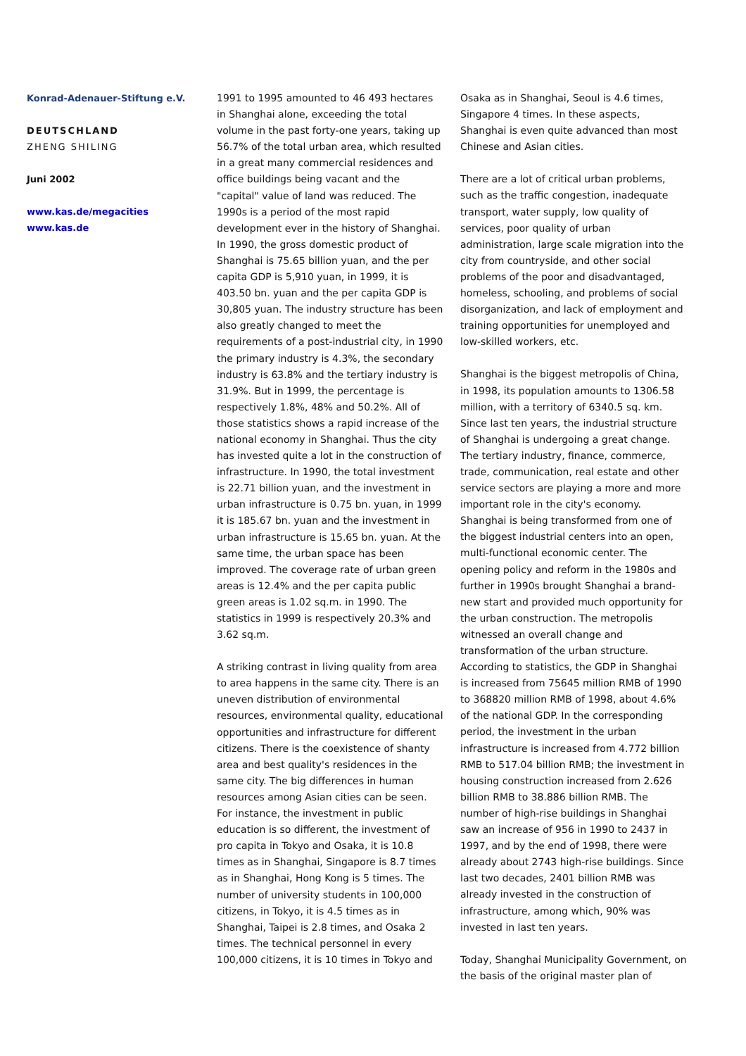Konrad-Adenauer-Stiftung e.V.
DEUTSCHLAND
ZHENG SHILING
Juni 2002
www.kas.de/megacities
www.kas.de
1991 to 1995 amounted to 46 493 hectares in Shanghai alone, exceeding the total volume in the past forty-one years, taking up 56.7% of the total urban area, which resulted in a great many commercial residences and office buildings being vacant and the "capital" value of land was reduced. The 1990s is a period of the most rapid development ever in the history of Shanghai. In 1990, the gross domestic product of Shanghai is 75.65 billion yuan, and the per capita GDP is 5,910 yuan, in 1999, it is 403.50 bn. yuan and the per capita GDP is 30,805 yuan. The industry structure has been also greatly changed to meet the requirements of a post-industrial city, in 1990 the primary industry is 4.3%, the secondary industry is 63.8% and the tertiary industry is 31.9%. But in 1999, the percentage is respectively 1.8%, 48% and 50.2%. All of those statistics shows a rapid increase of the national economy in Shanghai. Thus the city has invested quite a lot in the construction of infrastructure. In 1990, the total investment is 22.71 billion yuan, and the investment in urban infrastructure is 0.75 bn. yuan, in 1999 it is 185.67 bn. yuan and the investment in urban infrastructure is 15.65 bn. yuan. At the same time, the urban space has been improved. The coverage rate of urban green areas is 12.4% and the per capita public green areas is 1.02 sq.m. in 1990. The statistics in 1999 is respectively 20.3% and 3.62 sq.m.
A striking contrast in living quality from area to area happens in the same city. There is an uneven distribution of environmental resources, environmental quality, educational opportunities and infrastructure for different citizens. There is the coexistence of shanty area and best quality's residences in the same city. The big differences in human resources among Asian cities can be seen. For instance, the investment in public education is so different, the investment of pro capita in Tokyo and Osaka, it is 10.8 times as in Shanghai, Singapore is 8.7 times as in Shanghai, Hong Kong is 5 times. The number of university students in 100,000 citizens, in Tokyo, it is 4.5 times as in Shanghai, Taipei is 2.8 times, and Osaka 2 times. The technical personnel in every 100,000 citizens, it is 10 times in Tokyo and
Osaka as in Shanghai, Seoul is 4.6 times, Singapore 4 times. In these aspects, Shanghai is even quite advanced than most Chinese and Asian cities.
There are a lot of critical urban problems, such as the traffic congestion, inadequate transport, water supply, low quality of services, poor quality of urban administration, large scale migration into the city from countryside, and other social problems of the poor and disadvantaged, homeless, schooling, and problems of social disorganization, and lack of employment and training opportunities for unemployed and low-skilled workers, etc.
Shanghai is the biggest metropolis of China, in 1998, its population amounts to 1306.58 million, with a territory of 6340.5 sq. km. Since last ten years, the industrial structure of Shanghai is undergoing a great change. The tertiary industry, finance, commerce, trade, communication, real estate and other service sectors are playing a more and more important role in the city's economy. Shanghai is being transformed from one of the biggest industrial centers into an open, multi-functional economic center. The opening policy and reform in the 1980s and further in 1990s brought Shanghai a brand-new start and provided much opportunity for the urban construction. The metropolis witnessed an overall change and transformation of the urban structure. According to statistics, the GDP in Shanghai is increased from 75645 million RMB of 1990 to 368820 million RMB of 1998, about 4.6% of the national GDP. In the corresponding period, the investment in the urban infrastructure is increased from 4.772 billion RMB to 517.04 billion RMB; the investment in housing construction increased from 2.626 billion RMB to 38.886 billion RMB. The number of high-rise buildings in Shanghai saw an increase of 956 in 1990 to 2437 in 1997, and by the end of 1998, there were already about 2743 high-rise buildings. Since last two decades, 2401 billion RMB was already invested in the construction of infrastructure, among which, 90% was invested in last ten years.
Today, Shanghai Municipality Government, on the basis of the original master plan of